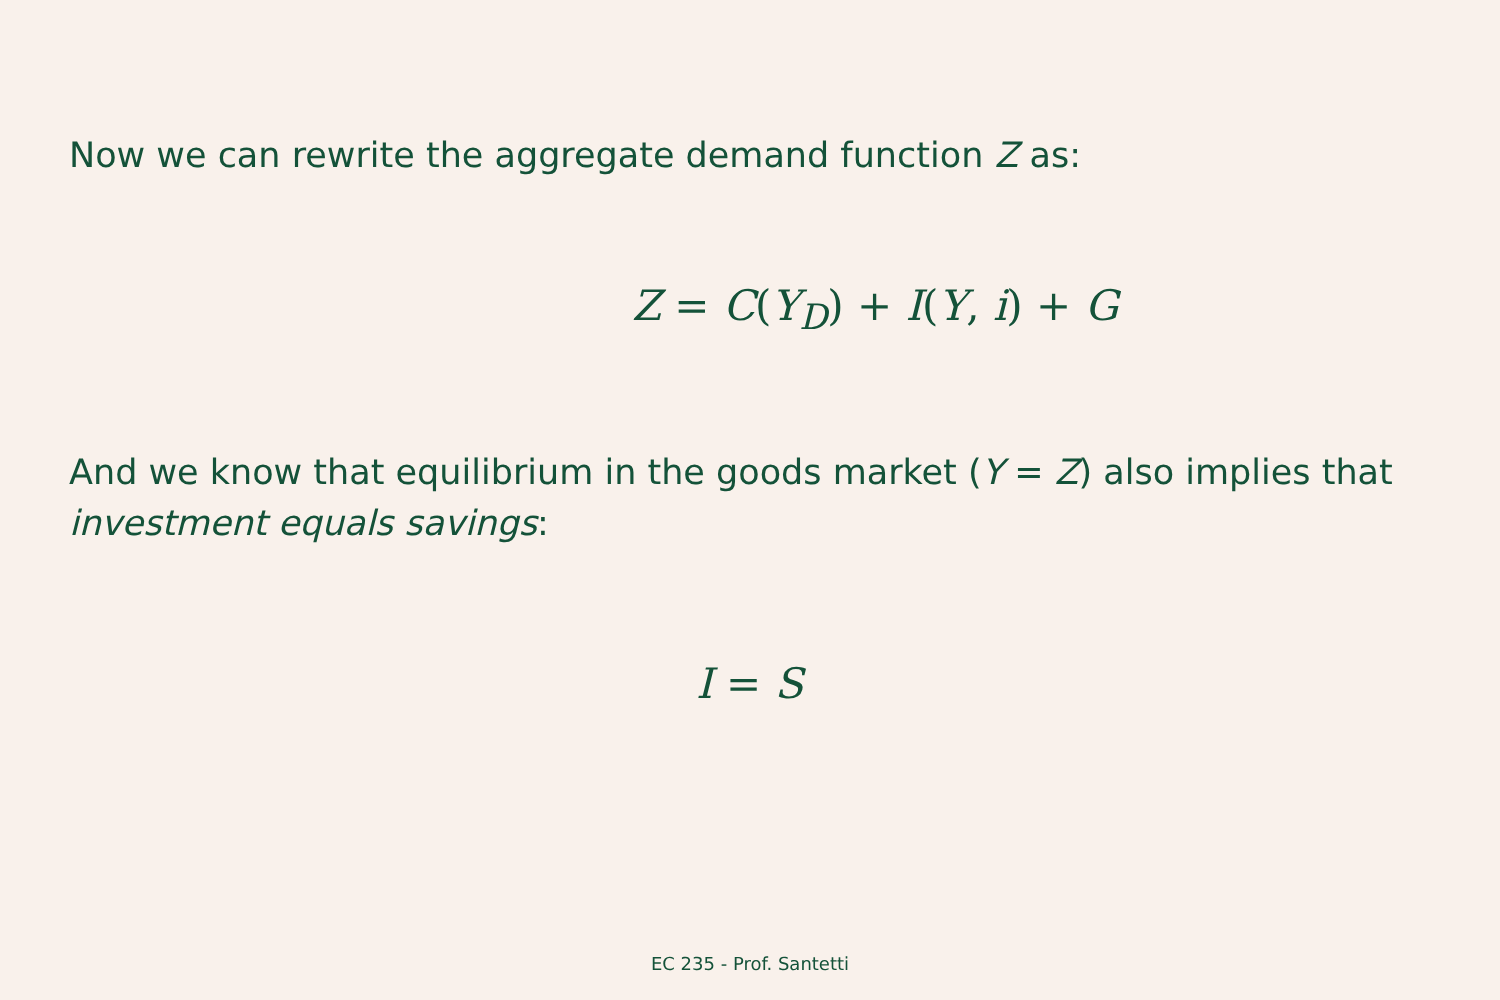Now we can rewrite the aggregate demand function Z as:
Z = C(Y<sub>D</sub>) + I(Y, i) + G
And we know that equilibrium in the goods market (Y = Z) also implies that investment equals savings:
I = S
EC 235 - Prof. Santetti